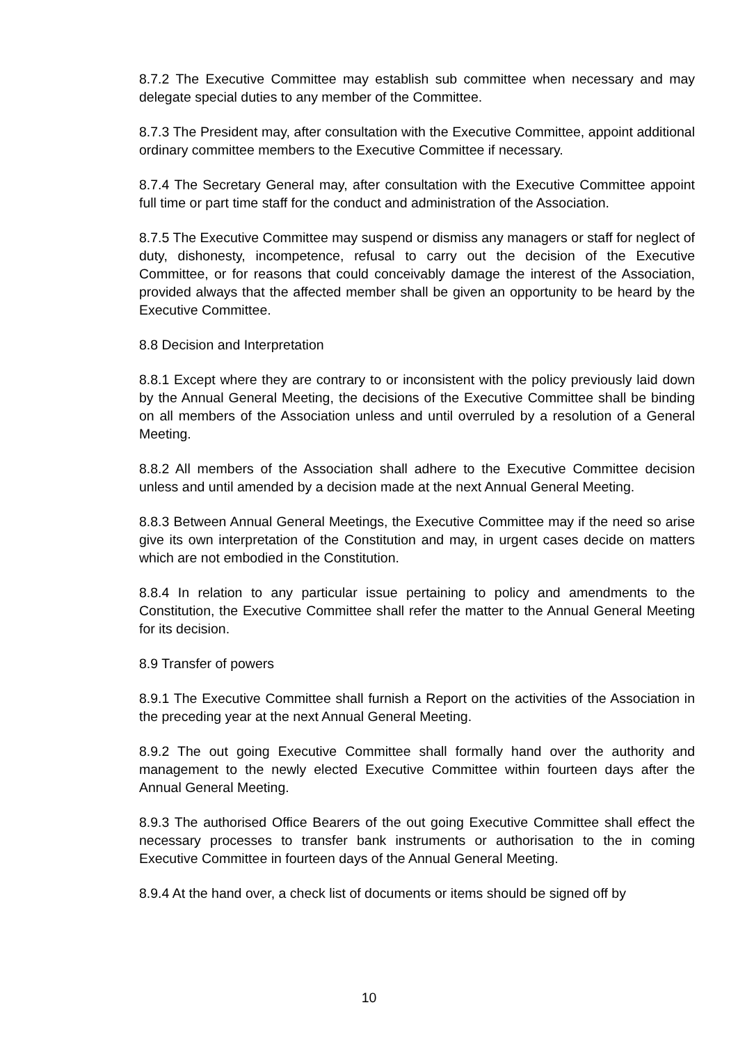8.7.2 The Executive Committee may establish sub committee when necessary and may delegate special duties to any member of the Committee.
8.7.3 The President may, after consultation with the Executive Committee, appoint additional ordinary committee members to the Executive Committee if necessary.
8.7.4 The Secretary General may, after consultation with the Executive Committee appoint full time or part time staff for the conduct and administration of the Association.
8.7.5 The Executive Committee may suspend or dismiss any managers or staff for neglect of duty, dishonesty, incompetence, refusal to carry out the decision of the Executive Committee, or for reasons that could conceivably damage the interest of the Association, provided always that the affected member shall be given an opportunity to be heard by the Executive Committee.
8.8 Decision and Interpretation
8.8.1 Except where they are contrary to or inconsistent with the policy previously laid down by the Annual General Meeting, the decisions of the Executive Committee shall be binding on all members of the Association unless and until overruled by a resolution of a General Meeting.
8.8.2 All members of the Association shall adhere to the Executive Committee decision unless and until amended by a decision made at the next Annual General Meeting.
8.8.3 Between Annual General Meetings, the Executive Committee may if the need so arise give its own interpretation of the Constitution and may, in urgent cases decide on matters which are not embodied in the Constitution.
8.8.4 In relation to any particular issue pertaining to policy and amendments to the Constitution, the Executive Committee shall refer the matter to the Annual General Meeting for its decision.
8.9 Transfer of powers
8.9.1 The Executive Committee shall furnish a Report on the activities of the Association in the preceding year at the next Annual General Meeting.
8.9.2 The out going Executive Committee shall formally hand over the authority and management to the newly elected Executive Committee within fourteen days after the Annual General Meeting.
8.9.3 The authorised Office Bearers of the out going Executive Committee shall effect the necessary processes to transfer bank instruments or authorisation to the in coming Executive Committee in fourteen days of the Annual General Meeting.
8.9.4 At the hand over, a check list of documents or items should be signed off by
10